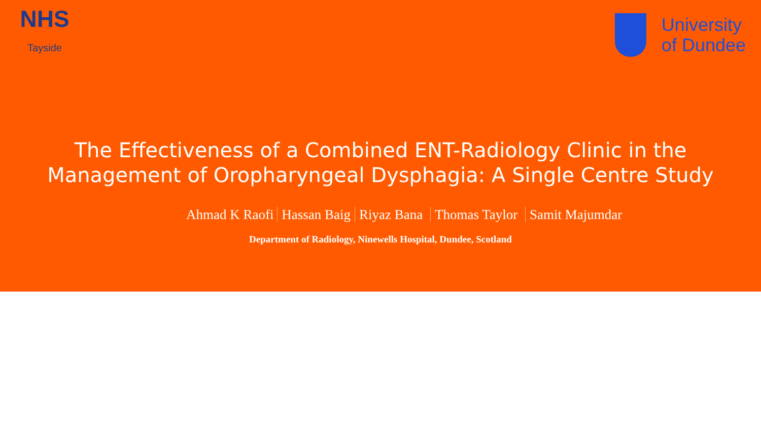NHS
Tayside
University
of Dundee
The Effectiveness of a Combined ENT-Radiology Clinic in the
Management of Oropharyngeal Dysphagia: A Single Centre Study
Ahmad K Raofi Hassan Baig Riyaz Bana Thomas Taylor Samit Majumdar
Department of Radiology, Ninewells Hospital, Dundee, Scotland